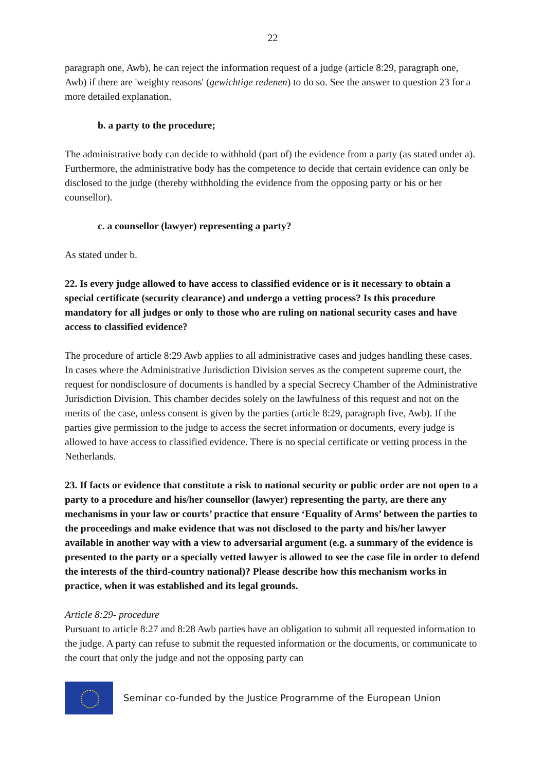22
paragraph one, Awb), he can reject the information request of a judge (article 8:29, paragraph one, Awb) if there are 'weighty reasons' (gewichtige redenen) to do so. See the answer to question 23 for a more detailed explanation.
b. a party to the procedure;
The administrative body can decide to withhold (part of) the evidence from a party (as stated under a). Furthermore, the administrative body has the competence to decide that certain evidence can only be disclosed to the judge (thereby withholding the evidence from the opposing party or his or her counsellor).
c. a counsellor (lawyer) representing a party?
As stated under b.
22. Is every judge allowed to have access to classified evidence or is it necessary to obtain a special certificate (security clearance) and undergo a vetting process? Is this procedure mandatory for all judges or only to those who are ruling on national security cases and have access to classified evidence?
The procedure of article 8:29 Awb applies to all administrative cases and judges handling these cases. In cases where the Administrative Jurisdiction Division serves as the competent supreme court, the request for nondisclosure of documents is handled by a special Secrecy Chamber of the Administrative Jurisdiction Division. This chamber decides solely on the lawfulness of this request and not on the merits of the case, unless consent is given by the parties (article 8:29, paragraph five, Awb). If the parties give permission to the judge to access the secret information or documents, every judge is allowed to have access to classified evidence. There is no special certificate or vetting process in the Netherlands.
23. If facts or evidence that constitute a risk to national security or public order are not open to a party to a procedure and his/her counsellor (lawyer) representing the party, are there any mechanisms in your law or courts’ practice that ensure ‘Equality of Arms’ between the parties to the proceedings and make evidence that was not disclosed to the party and his/her lawyer available in another way with a view to adversarial argument (e.g. a summary of the evidence is presented to the party or a specially vetted lawyer is allowed to see the case file in order to defend the interests of the third-country national)? Please describe how this mechanism works in practice, when it was established and its legal grounds.
Article 8:29- procedure
Pursuant to article 8:27 and 8:28 Awb parties have an obligation to submit all requested information to the judge. A party can refuse to submit the requested information or the documents, or communicate to the court that only the judge and not the opposing party can
Seminar co-funded by the Justice Programme of the European Union